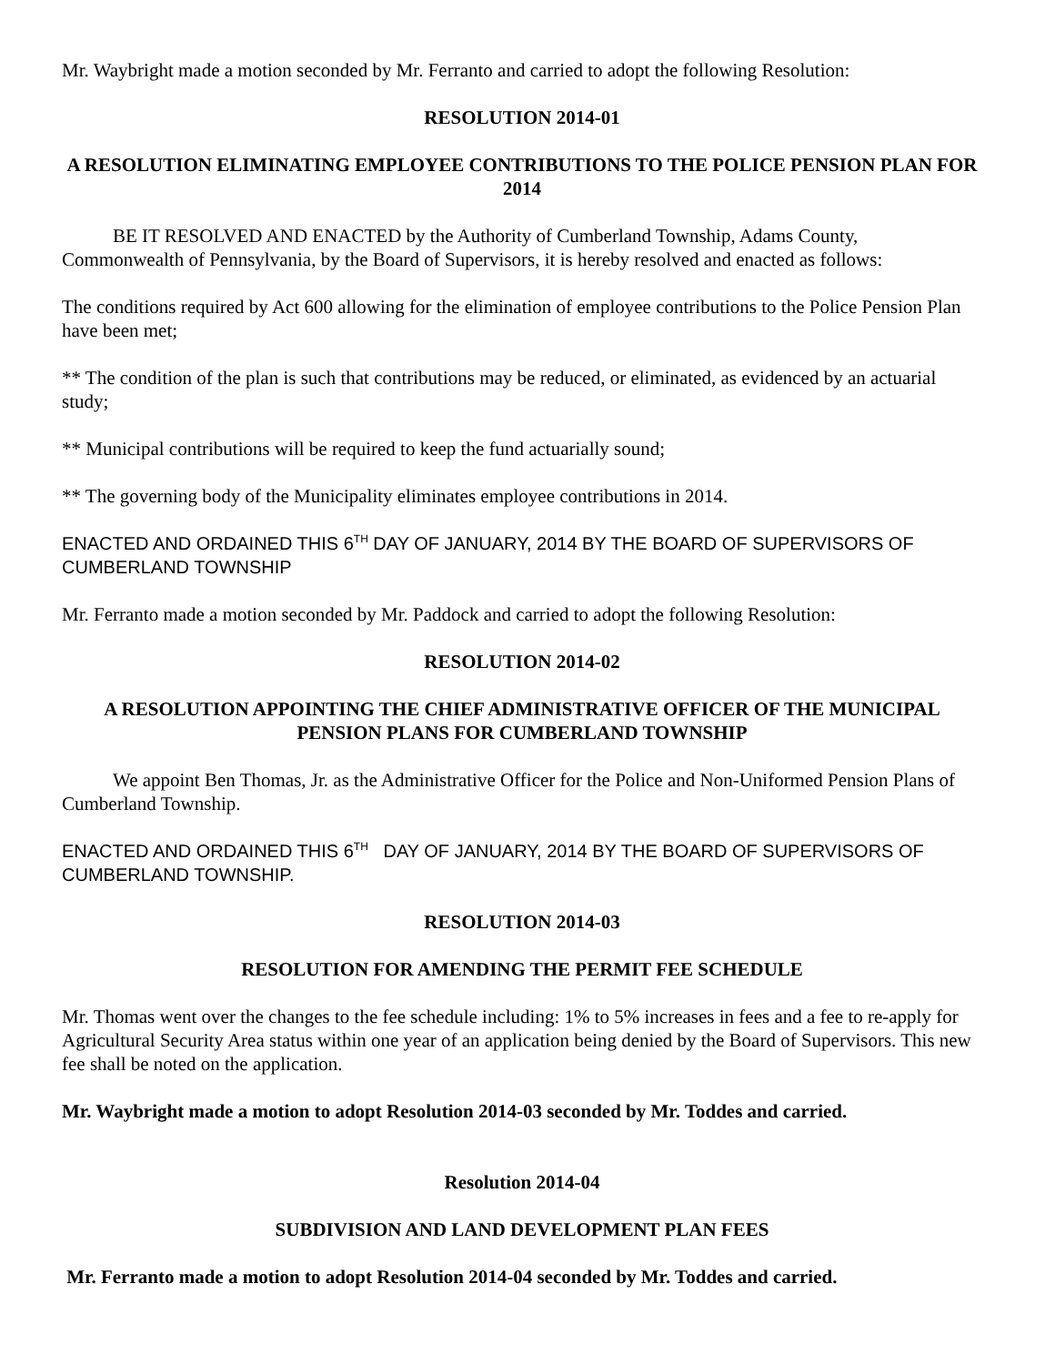Mr. Waybright made a motion seconded by Mr. Ferranto and carried to adopt the following Resolution:
RESOLUTION 2014-01
A RESOLUTION ELIMINATING EMPLOYEE CONTRIBUTIONS TO THE POLICE PENSION PLAN FOR 2014
BE IT RESOLVED AND ENACTED by the Authority of Cumberland Township, Adams County, Commonwealth of Pennsylvania, by the Board of Supervisors, it is hereby resolved and enacted as follows:
The conditions required by Act 600 allowing for the elimination of employee contributions to the Police Pension Plan have been met;
** The condition of the plan is such that contributions may be reduced, or eliminated, as evidenced by an actuarial study;
** Municipal contributions will be required to keep the fund actuarially sound;
** The governing body of the Municipality eliminates employee contributions in 2014.
ENACTED AND ORDAINED THIS 6<sup>TH</sup> DAY OF JANUARY, 2014 BY THE BOARD OF SUPERVISORS OF CUMBERLAND TOWNSHIP
Mr. Ferranto made a motion seconded by Mr. Paddock and carried to adopt the following Resolution:
RESOLUTION 2014-02
A RESOLUTION APPOINTING THE CHIEF ADMINISTRATIVE OFFICER OF THE MUNICIPAL PENSION PLANS FOR CUMBERLAND TOWNSHIP
We appoint Ben Thomas, Jr. as the Administrative Officer for the Police and Non-Uniformed Pension Plans of Cumberland Township.
ENACTED AND ORDAINED THIS 6<sup>TH</sup> DAY OF JANUARY, 2014 BY THE BOARD OF SUPERVISORS OF CUMBERLAND TOWNSHIP.
RESOLUTION 2014-03
RESOLUTION FOR AMENDING THE PERMIT FEE SCHEDULE
Mr. Thomas went over the changes to the fee schedule including: 1% to 5% increases in fees and a fee to re-apply for Agricultural Security Area status within one year of an application being denied by the Board of Supervisors. This new fee shall be noted on the application.
Mr. Waybright made a motion to adopt Resolution 2014-03 seconded by Mr. Toddes and carried.
Resolution 2014-04
SUBDIVISION AND LAND DEVELOPMENT PLAN FEES
Mr. Ferranto made a motion to adopt Resolution 2014-04 seconded by Mr. Toddes and carried.